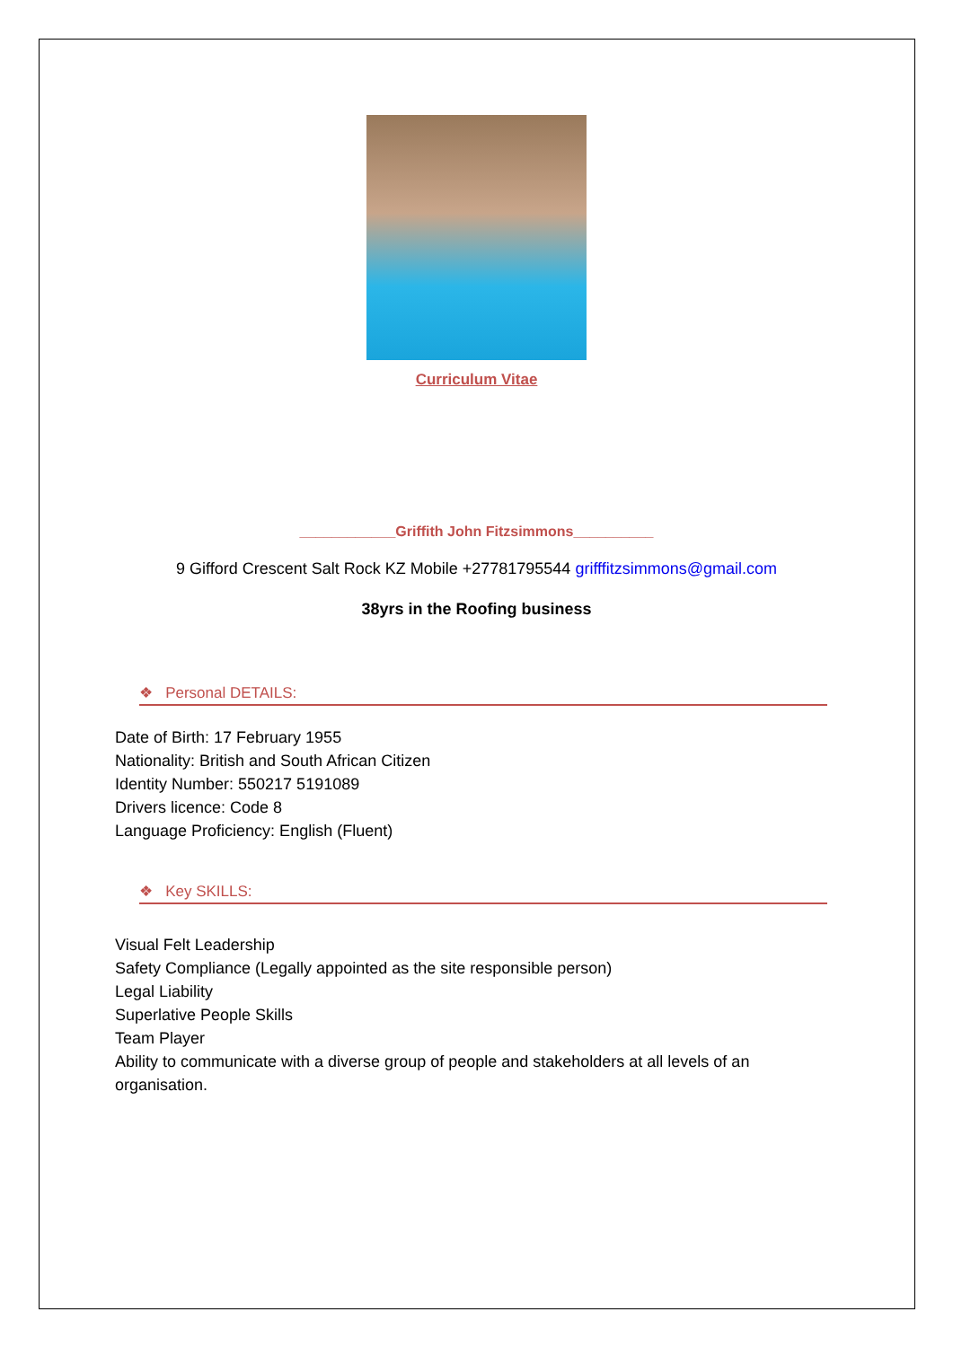Curriculum Vitae
____________Griffith John Fitzsimmons__________
9 Gifford Crescent Salt Rock KZ Mobile +27781795544 grifffitzsimmons@gmail.com
38yrs in the Roofing business
❖ Personal DETAILS:
Date of Birth: 17 February 1955
Nationality: British and South African Citizen
Identity Number: 550217 5191089
Drivers licence: Code 8
Language Proficiency: English (Fluent)
❖ Key SKILLS:
Visual Felt Leadership
Safety Compliance (Legally appointed as the site responsible person)
Legal Liability
Superlative People Skills
Team Player
Ability to communicate with a diverse group of people and stakeholders at all levels of an organisation.